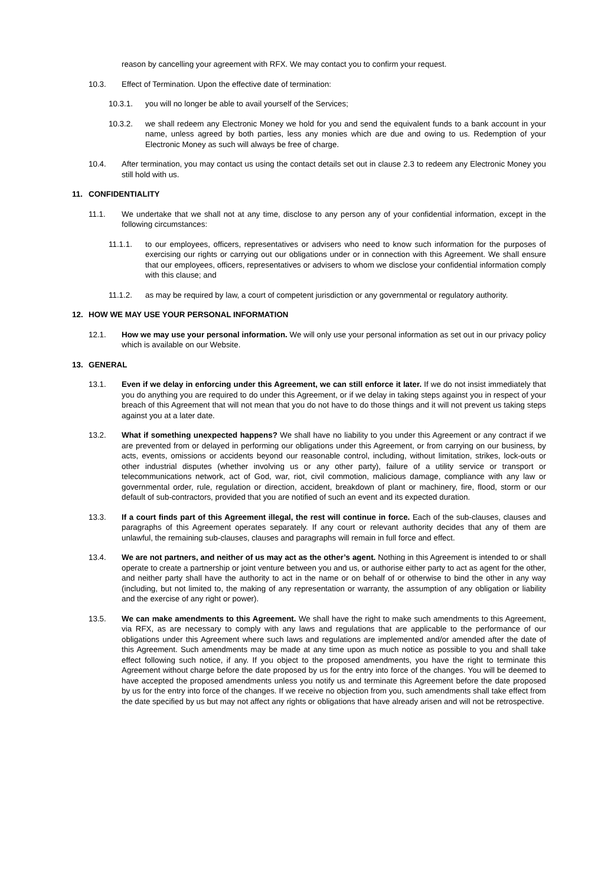reason by cancelling your agreement with RFX. We may contact you to confirm your request.
10.3. Effect of Termination. Upon the effective date of termination:
10.3.1. you will no longer be able to avail yourself of the Services;
10.3.2. we shall redeem any Electronic Money we hold for you and send the equivalent funds to a bank account in your name, unless agreed by both parties, less any monies which are due and owing to us. Redemption of your Electronic Money as such will always be free of charge.
10.4. After termination, you may contact us using the contact details set out in clause 2.3 to redeem any Electronic Money you still hold with us.
11. CONFIDENTIALITY
11.1. We undertake that we shall not at any time, disclose to any person any of your confidential information, except in the following circumstances:
11.1.1. to our employees, officers, representatives or advisers who need to know such information for the purposes of exercising our rights or carrying out our obligations under or in connection with this Agreement. We shall ensure that our employees, officers, representatives or advisers to whom we disclose your confidential information comply with this clause; and
11.1.2. as may be required by law, a court of competent jurisdiction or any governmental or regulatory authority.
12. HOW WE MAY USE YOUR PERSONAL INFORMATION
12.1. How we may use your personal information. We will only use your personal information as set out in our privacy policy which is available on our Website.
13. GENERAL
13.1. Even if we delay in enforcing under this Agreement, we can still enforce it later. If we do not insist immediately that you do anything you are required to do under this Agreement, or if we delay in taking steps against you in respect of your breach of this Agreement that will not mean that you do not have to do those things and it will not prevent us taking steps against you at a later date.
13.2. What if something unexpected happens? We shall have no liability to you under this Agreement or any contract if we are prevented from or delayed in performing our obligations under this Agreement, or from carrying on our business, by acts, events, omissions or accidents beyond our reasonable control, including, without limitation, strikes, lock-outs or other industrial disputes (whether involving us or any other party), failure of a utility service or transport or telecommunications network, act of God, war, riot, civil commotion, malicious damage, compliance with any law or governmental order, rule, regulation or direction, accident, breakdown of plant or machinery, fire, flood, storm or our default of sub-contractors, provided that you are notified of such an event and its expected duration.
13.3. If a court finds part of this Agreement illegal, the rest will continue in force. Each of the sub-clauses, clauses and paragraphs of this Agreement operates separately. If any court or relevant authority decides that any of them are unlawful, the remaining sub-clauses, clauses and paragraphs will remain in full force and effect.
13.4. We are not partners, and neither of us may act as the other’s agent. Nothing in this Agreement is intended to or shall operate to create a partnership or joint venture between you and us, or authorise either party to act as agent for the other, and neither party shall have the authority to act in the name or on behalf of or otherwise to bind the other in any way (including, but not limited to, the making of any representation or warranty, the assumption of any obligation or liability and the exercise of any right or power).
13.5. We can make amendments to this Agreement. We shall have the right to make such amendments to this Agreement, via RFX, as are necessary to comply with any laws and regulations that are applicable to the performance of our obligations under this Agreement where such laws and regulations are implemented and/or amended after the date of this Agreement. Such amendments may be made at any time upon as much notice as possible to you and shall take effect following such notice, if any. If you object to the proposed amendments, you have the right to terminate this Agreement without charge before the date proposed by us for the entry into force of the changes. You will be deemed to have accepted the proposed amendments unless you notify us and terminate this Agreement before the date proposed by us for the entry into force of the changes. If we receive no objection from you, such amendments shall take effect from the date specified by us but may not affect any rights or obligations that have already arisen and will not be retrospective.